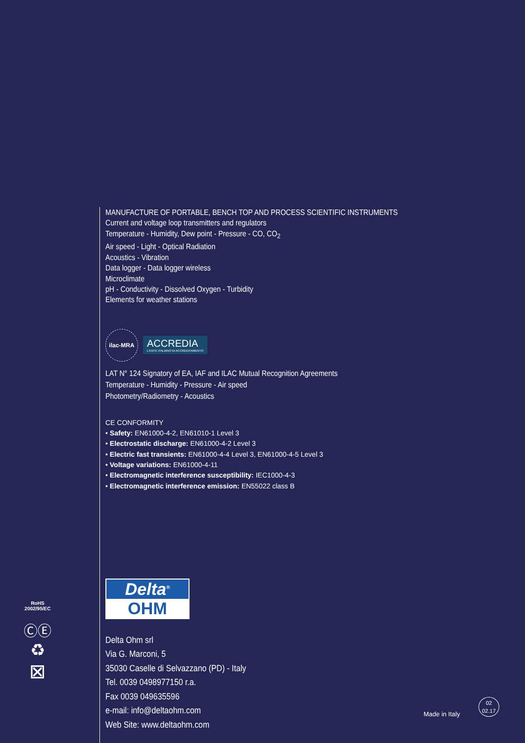MANUFACTURE OF PORTABLE, BENCH TOP AND PROCESS SCIENTIFIC INSTRUMENTS
Current and voltage loop transmitters and regulators
Temperature - Humidity, Dew point - Pressure - CO, CO<sub>2</sub>
Air speed - Light - Optical Radiation
Acoustics - Vibration
Data logger - Data logger wireless
Microclimate
pH - Conductivity - Dissolved Oxygen - Turbidity
Elements for weather stations
ilac-MRA
ACCREDIA
L'ENTE ITALIANO DI ACCREDITAMENTO
LAT N° 124 Signatory of EA, IAF and ILAC Mutual Recognition Agreements
Temperature - Humidity - Pressure - Air speed
Photometry/Radiometry - Acoustics
CE CONFORMITY
• Safety: EN61000-4-2, EN61010-1 Level 3
• Electrostatic discharge: EN61000-4-2 Level 3
• Electric fast transients: EN61000-4-4 Level 3, EN61000-4-5 Level 3
• Voltage variations: EN61000-4-11
• Electromagnetic interference susceptibility: IEC1000-4-3
• Electromagnetic interference emission: EN55022 class B
Delta<sup>®</sup>
OHM
Delta Ohm srl
Via G. Marconi, 5
35030 Caselle di Selvazzano (PD) - Italy
Tel. 0039 0498977150 r.a.
Fax 0039 049635596
e-mail: info@deltaohm.com
Web Site: www.deltaohm.com
RoHS
2002/95/EC
ⒸⒺ
♻
⊠
Made in Italy
02
02.17